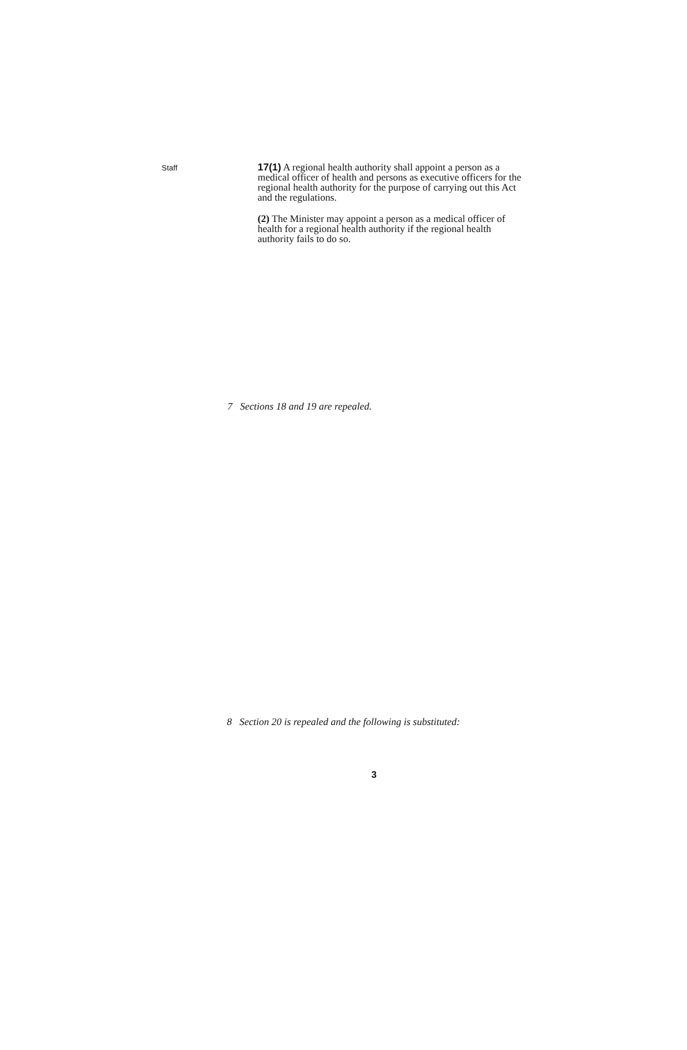Staff
17(1) A regional health authority shall appoint a person as a medical officer of health and persons as executive officers for the regional health authority for the purpose of carrying out this Act and the regulations.
(2) The Minister may appoint a person as a medical officer of health for a regional health authority if the regional health authority fails to do so.
7 Sections 18 and 19 are repealed.
8 Section 20 is repealed and the following is substituted:
3